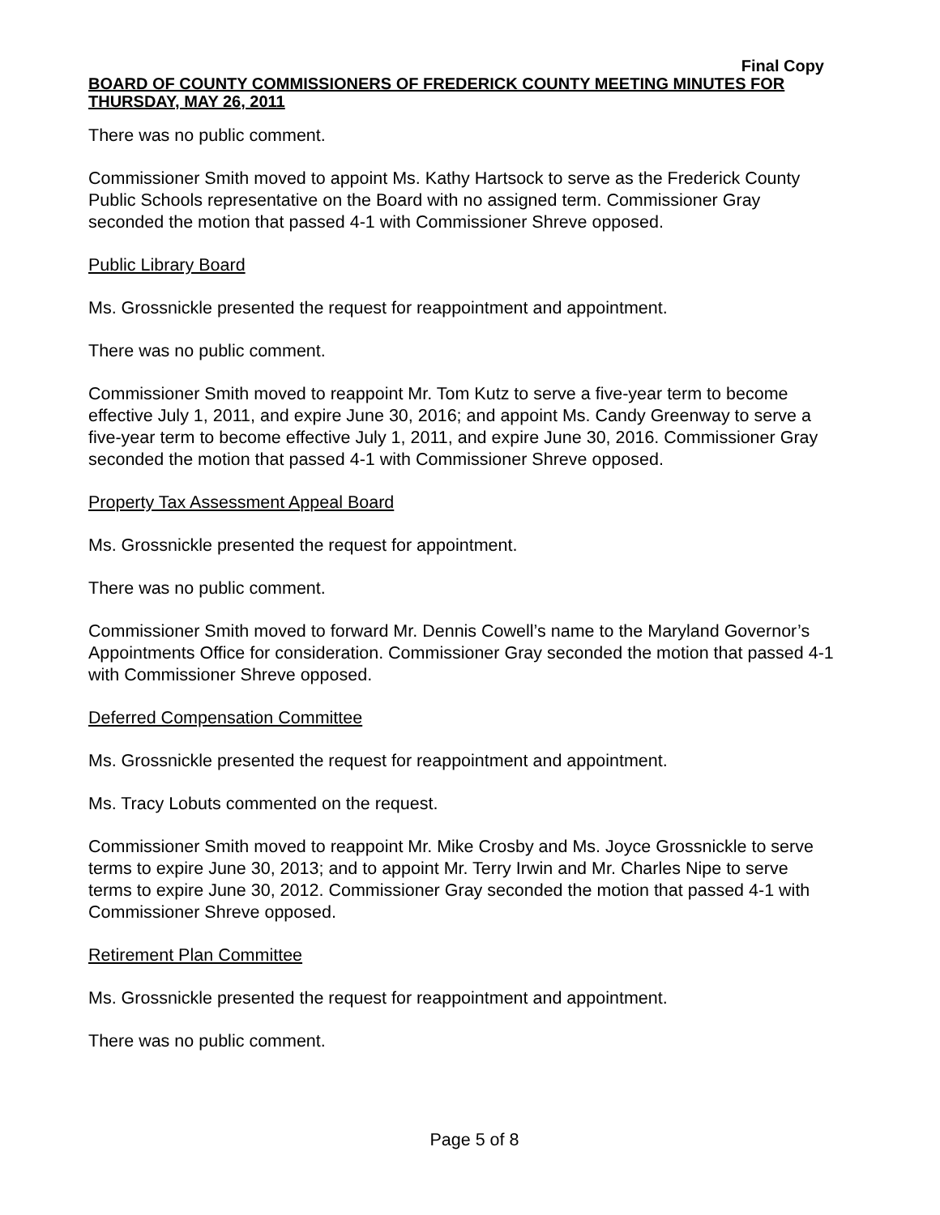Final Copy
BOARD OF COUNTY COMMISSIONERS OF FREDERICK COUNTY MEETING MINUTES FOR THURSDAY, MAY 26, 2011
There was no public comment.
Commissioner Smith moved to appoint Ms. Kathy Hartsock to serve as the Frederick County Public Schools representative on the Board with no assigned term. Commissioner Gray seconded the motion that passed 4-1 with Commissioner Shreve opposed.
Public Library Board
Ms. Grossnickle presented the request for reappointment and appointment.
There was no public comment.
Commissioner Smith moved to reappoint Mr. Tom Kutz to serve a five-year term to become effective July 1, 2011, and expire June 30, 2016; and appoint Ms. Candy Greenway to serve a five-year term to become effective July 1, 2011, and expire June 30, 2016. Commissioner Gray seconded the motion that passed 4-1 with Commissioner Shreve opposed.
Property Tax Assessment Appeal Board
Ms. Grossnickle presented the request for appointment.
There was no public comment.
Commissioner Smith moved to forward Mr. Dennis Cowell’s name to the Maryland Governor’s Appointments Office for consideration. Commissioner Gray seconded the motion that passed 4-1 with Commissioner Shreve opposed.
Deferred Compensation Committee
Ms. Grossnickle presented the request for reappointment and appointment.
Ms. Tracy Lobuts commented on the request.
Commissioner Smith moved to reappoint Mr. Mike Crosby and Ms. Joyce Grossnickle to serve terms to expire June 30, 2013; and to appoint Mr. Terry Irwin and Mr. Charles Nipe to serve terms to expire June 30, 2012. Commissioner Gray seconded the motion that passed 4-1 with Commissioner Shreve opposed.
Retirement Plan Committee
Ms. Grossnickle presented the request for reappointment and appointment.
There was no public comment.
Page 5 of 8